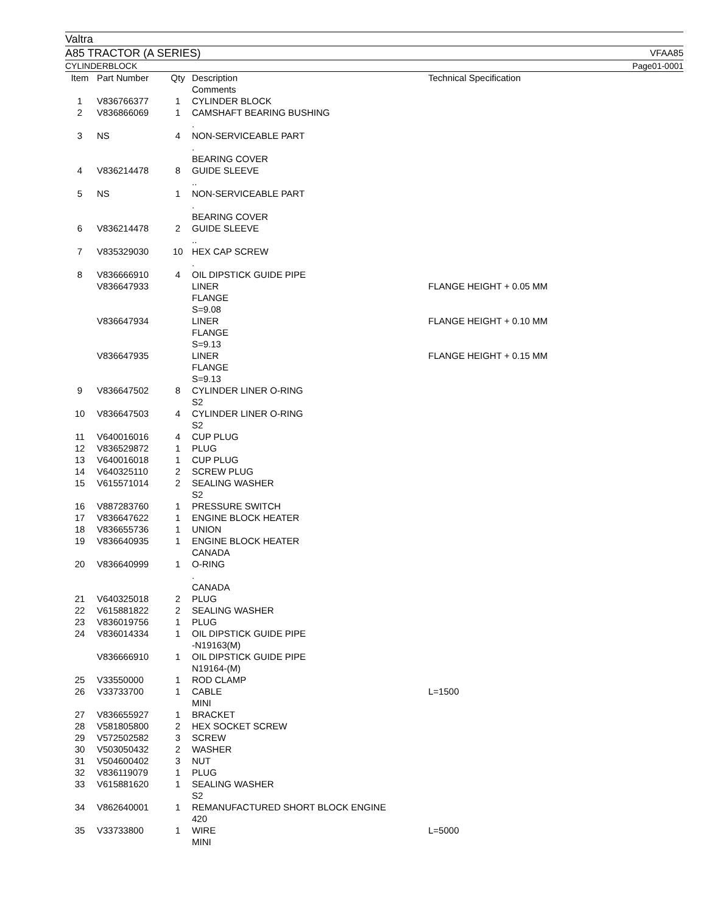Valtra
A85 TRACTOR (A SERIES) VFAA85
CYLINDERBLOCK Page01-0001
| Item | Part Number | Qty | Description Comments | Technical Specification |
| --- | --- | --- | --- | --- |
| 1 | V836766377 | 1 | CYLINDER BLOCK | |
| 2 | V836866069 | 1 | CAMSHAFT BEARING BUSHING . | |
| 3 | NS | 4 | NON-SERVICEABLE PART . BEARING COVER | |
| 4 | V836214478 | 8 | GUIDE SLEEVE .. | |
| 5 | NS | 1 | NON-SERVICEABLE PART . BEARING COVER | |
| 6 | V836214478 | 2 | GUIDE SLEEVE .. | |
| 7 | V835329030 | 10 | HEX CAP SCREW . | |
| 8 | V836666910 | 4 | OIL DIPSTICK GUIDE PIPE | |
| | V836647933 | | LINER FLANGE S=9.08 | FLANGE HEIGHT + 0.05 MM |
| | V836647934 | | LINER FLANGE S=9.13 | FLANGE HEIGHT + 0.10 MM |
| | V836647935 | | LINER FLANGE S=9.13 | FLANGE HEIGHT + 0.15 MM |
| 9 | V836647502 | 8 | CYLINDER LINER O-RING S2 | |
| 10 | V836647503 | 4 | CYLINDER LINER O-RING S2 | |
| 11 | V640016016 | 4 | CUP PLUG | |
| 12 | V836529872 | 1 | PLUG | |
| 13 | V640016018 | 1 | CUP PLUG | |
| 14 | V640325110 | 2 | SCREW PLUG | |
| 15 | V615571014 | 2 | SEALING WASHER S2 | |
| 16 | V887283760 | 1 | PRESSURE SWITCH | |
| 17 | V836647622 | 1 | ENGINE BLOCK HEATER | |
| 18 | V836655736 | 1 | UNION | |
| 19 | V836640935 | 1 | ENGINE BLOCK HEATER CANADA | |
| 20 | V836640999 | 1 | O-RING . CANADA | |
| 21 | V640325018 | 2 | PLUG | |
| 22 | V615881822 | 2 | SEALING WASHER | |
| 23 | V836019756 | 1 | PLUG | |
| 24 | V836014334 | 1 | OIL DIPSTICK GUIDE PIPE -N19163(M) | |
| | V836666910 | 1 | OIL DIPSTICK GUIDE PIPE N19164-(M) | |
| 25 | V33550000 | 1 | ROD CLAMP | |
| 26 | V33733700 | 1 | CABLE MINI | L=1500 |
| 27 | V836655927 | 1 | BRACKET | |
| 28 | V581805800 | 2 | HEX SOCKET SCREW | |
| 29 | V572502582 | 3 | SCREW | |
| 30 | V503050432 | 2 | WASHER | |
| 31 | V504600402 | 3 | NUT | |
| 32 | V836119079 | 1 | PLUG | |
| 33 | V615881620 | 1 | SEALING WASHER S2 | |
| 34 | V862640001 | 1 | REMANUFACTURED SHORT BLOCK ENGINE 420 | |
| 35 | V33733800 | 1 | WIRE MINI | L=5000 |